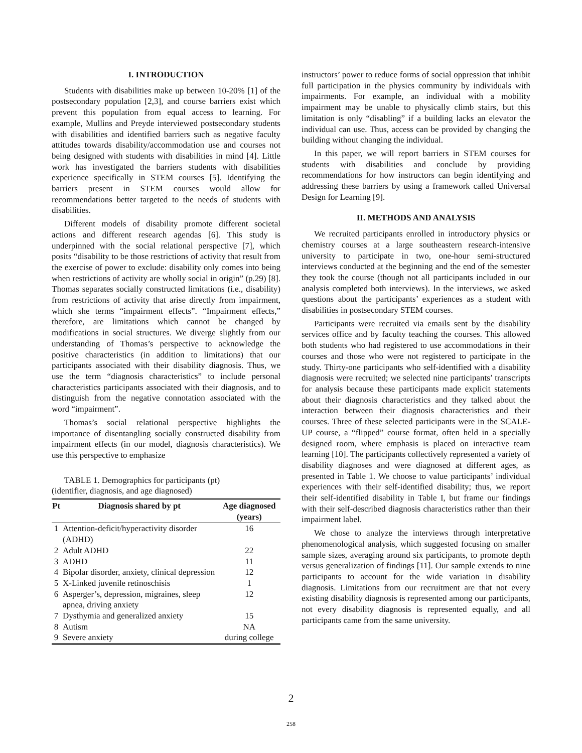I. INTRODUCTION
Students with disabilities make up between 10-20% [1] of the postsecondary population [2,3], and course barriers exist which prevent this population from equal access to learning. For example, Mullins and Preyde interviewed postsecondary students with disabilities and identified barriers such as negative faculty attitudes towards disability/accommodation use and courses not being designed with students with disabilities in mind [4]. Little work has investigated the barriers students with disabilities experience specifically in STEM courses [5]. Identifying the barriers present in STEM courses would allow for recommendations better targeted to the needs of students with disabilities.
Different models of disability promote different societal actions and different research agendas [6]. This study is underpinned with the social relational perspective [7], which posits “disability to be those restrictions of activity that result from the exercise of power to exclude: disability only comes into being when restrictions of activity are wholly social in origin” (p.29) [8]. Thomas separates socially constructed limitations (i.e., disability) from restrictions of activity that arise directly from impairment, which she terms “impairment effects”. “Impairment effects,” therefore, are limitations which cannot be changed by modifications in social structures. We diverge slightly from our understanding of Thomas’s perspective to acknowledge the positive characteristics (in addition to limitations) that our participants associated with their disability diagnosis. Thus, we use the term “diagnosis characteristics” to include personal characteristics participants associated with their diagnosis, and to distinguish from the negative connotation associated with the word “impairment”.
Thomas’s social relational perspective highlights the importance of disentangling socially constructed disability from impairment effects (in our model, diagnosis characteristics). We use this perspective to emphasize
TABLE 1. Demographics for participants (pt)
(identifier, diagnosis, and age diagnosed)
| Pt | Diagnosis shared by pt | Age diagnosed (years) |
| --- | --- | --- |
| 1 | Attention-deficit/hyperactivity disorder (ADHD) | 16 |
| 2 | Adult ADHD | 22 |
| 3 | ADHD | 11 |
| 4 | Bipolar disorder, anxiety, clinical depression | 12 |
| 5 | X-Linked juvenile retinoschisis | 1 |
| 6 | Asperger’s, depression, migraines, sleep apnea, driving anxiety | 12 |
| 7 | Dysthymia and generalized anxiety | 15 |
| 8 | Autism | NA |
| 9 | Severe anxiety | during college |
instructors’ power to reduce forms of social oppression that inhibit full participation in the physics community by individuals with impairments. For example, an individual with a mobility impairment may be unable to physically climb stairs, but this limitation is only “disabling” if a building lacks an elevator the individual can use. Thus, access can be provided by changing the building without changing the individual.
In this paper, we will report barriers in STEM courses for students with disabilities and conclude by providing recommendations for how instructors can begin identifying and addressing these barriers by using a framework called Universal Design for Learning [9].
II. METHODS AND ANALYSIS
We recruited participants enrolled in introductory physics or chemistry courses at a large southeastern research-intensive university to participate in two, one-hour semi-structured interviews conducted at the beginning and the end of the semester they took the course (though not all participants included in our analysis completed both interviews). In the interviews, we asked questions about the participants’ experiences as a student with disabilities in postsecondary STEM courses.
Participants were recruited via emails sent by the disability services office and by faculty teaching the courses. This allowed both students who had registered to use accommodations in their courses and those who were not registered to participate in the study. Thirty-one participants who self-identified with a disability diagnosis were recruited; we selected nine participants’ transcripts for analysis because these participants made explicit statements about their diagnosis characteristics and they talked about the interaction between their diagnosis characteristics and their courses. Three of these selected participants were in the SCALE-UP course, a “flipped” course format, often held in a specially designed room, where emphasis is placed on interactive team learning [10]. The participants collectively represented a variety of disability diagnoses and were diagnosed at different ages, as presented in Table 1. We choose to value participants’ individual experiences with their self-identified disability; thus, we report their self-identified disability in Table I, but frame our findings with their self-described diagnosis characteristics rather than their impairment label.
We chose to analyze the interviews through interpretative phenomenological analysis, which suggested focusing on smaller sample sizes, averaging around six participants, to promote depth versus generalization of findings [11]. Our sample extends to nine participants to account for the wide variation in disability diagnosis. Limitations from our recruitment are that not every existing disability diagnosis is represented among our participants, not every disability diagnosis is represented equally, and all participants came from the same university.
2
258